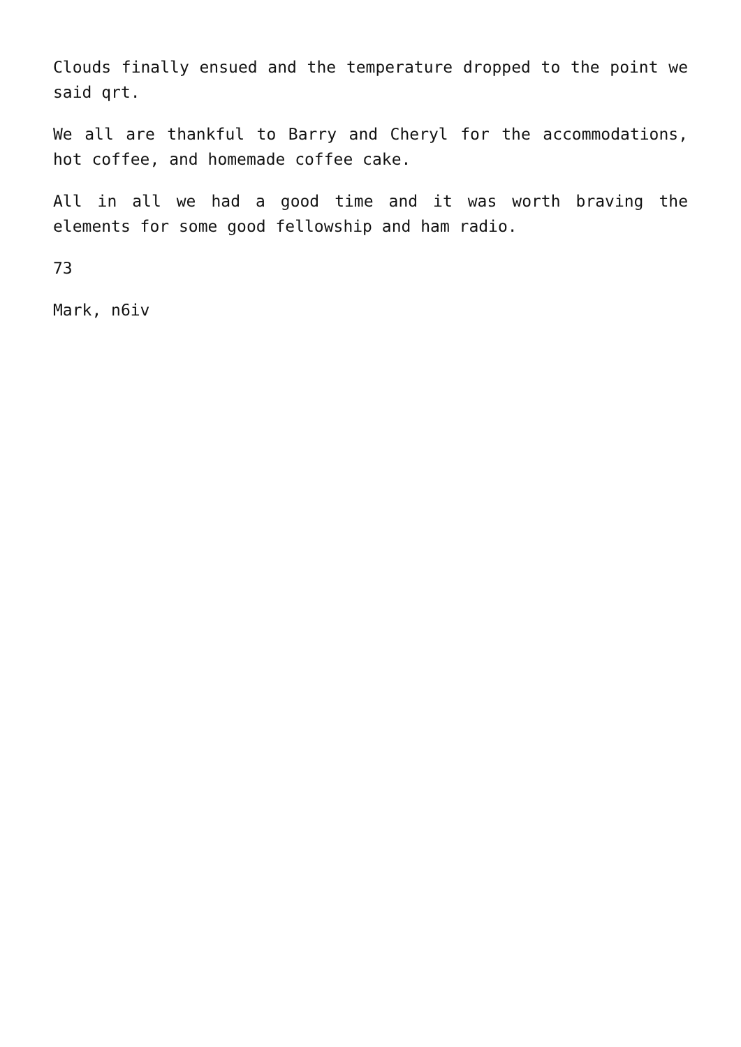Clouds finally ensued and the temperature dropped to the point we said qrt.
We all are thankful to Barry and Cheryl for the accommodations, hot coffee, and homemade coffee cake.
All in all we had a good time and it was worth braving the elements for some good fellowship and ham radio.
73
Mark, n6iv